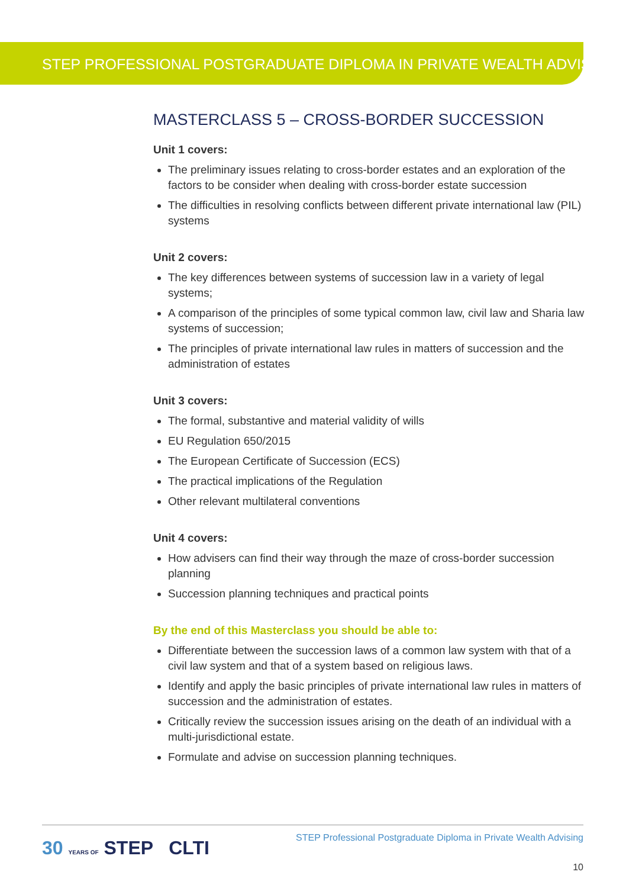STEP PROFESSIONAL POSTGRADUATE DIPLOMA IN PRIVATE WEALTH ADVISING
MASTERCLASS 5 – CROSS-BORDER SUCCESSION
Unit 1 covers:
The preliminary issues relating to cross-border estates and an exploration of the factors to be consider when dealing with cross-border estate succession
The difficulties in resolving conflicts between different private international law (PIL) systems
Unit 2 covers:
The key differences between systems of succession law in a variety of legal systems;
A comparison of the principles of some typical common law, civil law and Sharia law systems of succession;
The principles of private international law rules in matters of succession and the administration of estates
Unit 3 covers:
The formal, substantive and material validity of wills
EU Regulation 650/2015
The European Certificate of Succession (ECS)
The practical implications of the Regulation
Other relevant multilateral conventions
Unit 4 covers:
How advisers can find their way through the maze of cross-border succession planning
Succession planning techniques and practical points
By the end of this Masterclass you should be able to:
Differentiate between the succession laws of a common law system with that of a civil law system and that of a system based on religious laws.
Identify and apply the basic principles of private international law rules in matters of succession and the administration of estates.
Critically review the succession issues arising on the death of an individual with a multi-jurisdictional estate.
Formulate and advise on succession planning techniques.
30 YEARS OF STEP CLTI
STEP Professional Postgraduate Diploma in Private Wealth Advising
10